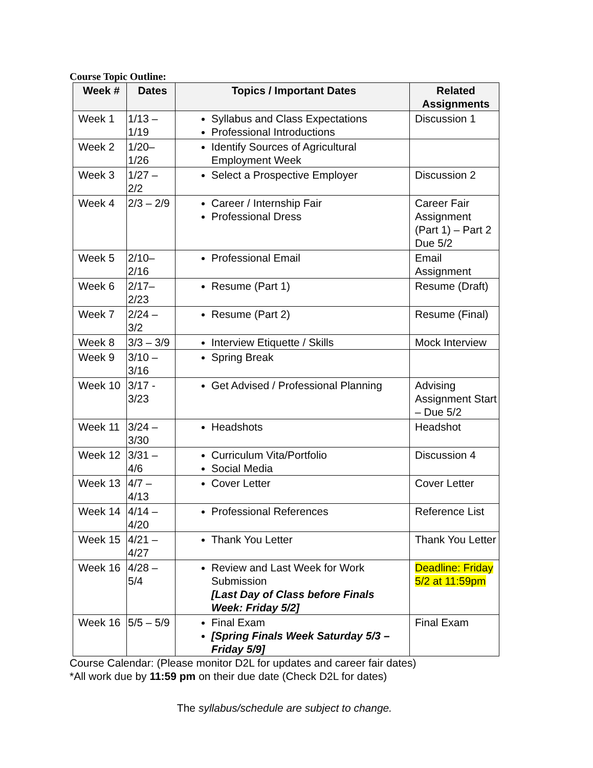Course Topic Outline:
| Week # | Dates | Topics / Important Dates | Related Assignments |
| --- | --- | --- | --- |
| Week 1 | 1/13 – 1/19 | Syllabus and Class Expectations Professional Introductions | Discussion 1 |
| Week 2 | 1/20– 1/26 | Identify Sources of Agricultural Employment Week | |
| Week 3 | 1/27 – 2/2 | Select a Prospective Employer | Discussion 2 |
| Week 4 | 2/3 – 2/9 | Career / Internship Fair Professional Dress | Career Fair Assignment (Part 1) – Part 2 Due 5/2 |
| Week 5 | 2/10– 2/16 | Professional Email | Email Assignment |
| Week 6 | 2/17– 2/23 | Resume (Part 1) | Resume (Draft) |
| Week 7 | 2/24 – 3/2 | Resume (Part 2) | Resume (Final) |
| Week 8 | 3/3 – 3/9 | Interview Etiquette / Skills | Mock Interview |
| Week 9 | 3/10 – 3/16 | Spring Break | |
| Week 10 | 3/17 - 3/23 | Get Advised / Professional Planning | Advising Assignment Start – Due 5/2 |
| Week 11 | 3/24 – 3/30 | Headshots | Headshot |
| Week 12 | 3/31 – 4/6 | Curriculum Vita/Portfolio Social Media | Discussion 4 |
| Week 13 | 4/7 – 4/13 | Cover Letter | Cover Letter |
| Week 14 | 4/14 – 4/20 | Professional References | Reference List |
| Week 15 | 4/21 – 4/27 | Thank You Letter | Thank You Letter |
| Week 16 | 4/28 – 5/4 | Review and Last Week for Work Submission [Last Day of Class before Finals Week: Friday 5/2] | Deadline: Friday 5/2 at 11:59pm |
| Week 16 | 5/5 – 5/9 | Final Exam [Spring Finals Week Saturday 5/3 – Friday 5/9] | Final Exam |
Course Calendar: (Please monitor D2L for updates and career fair dates)
*All work due by 11:59 pm on their due date (Check D2L for dates)
The syllabus/schedule are subject to change.